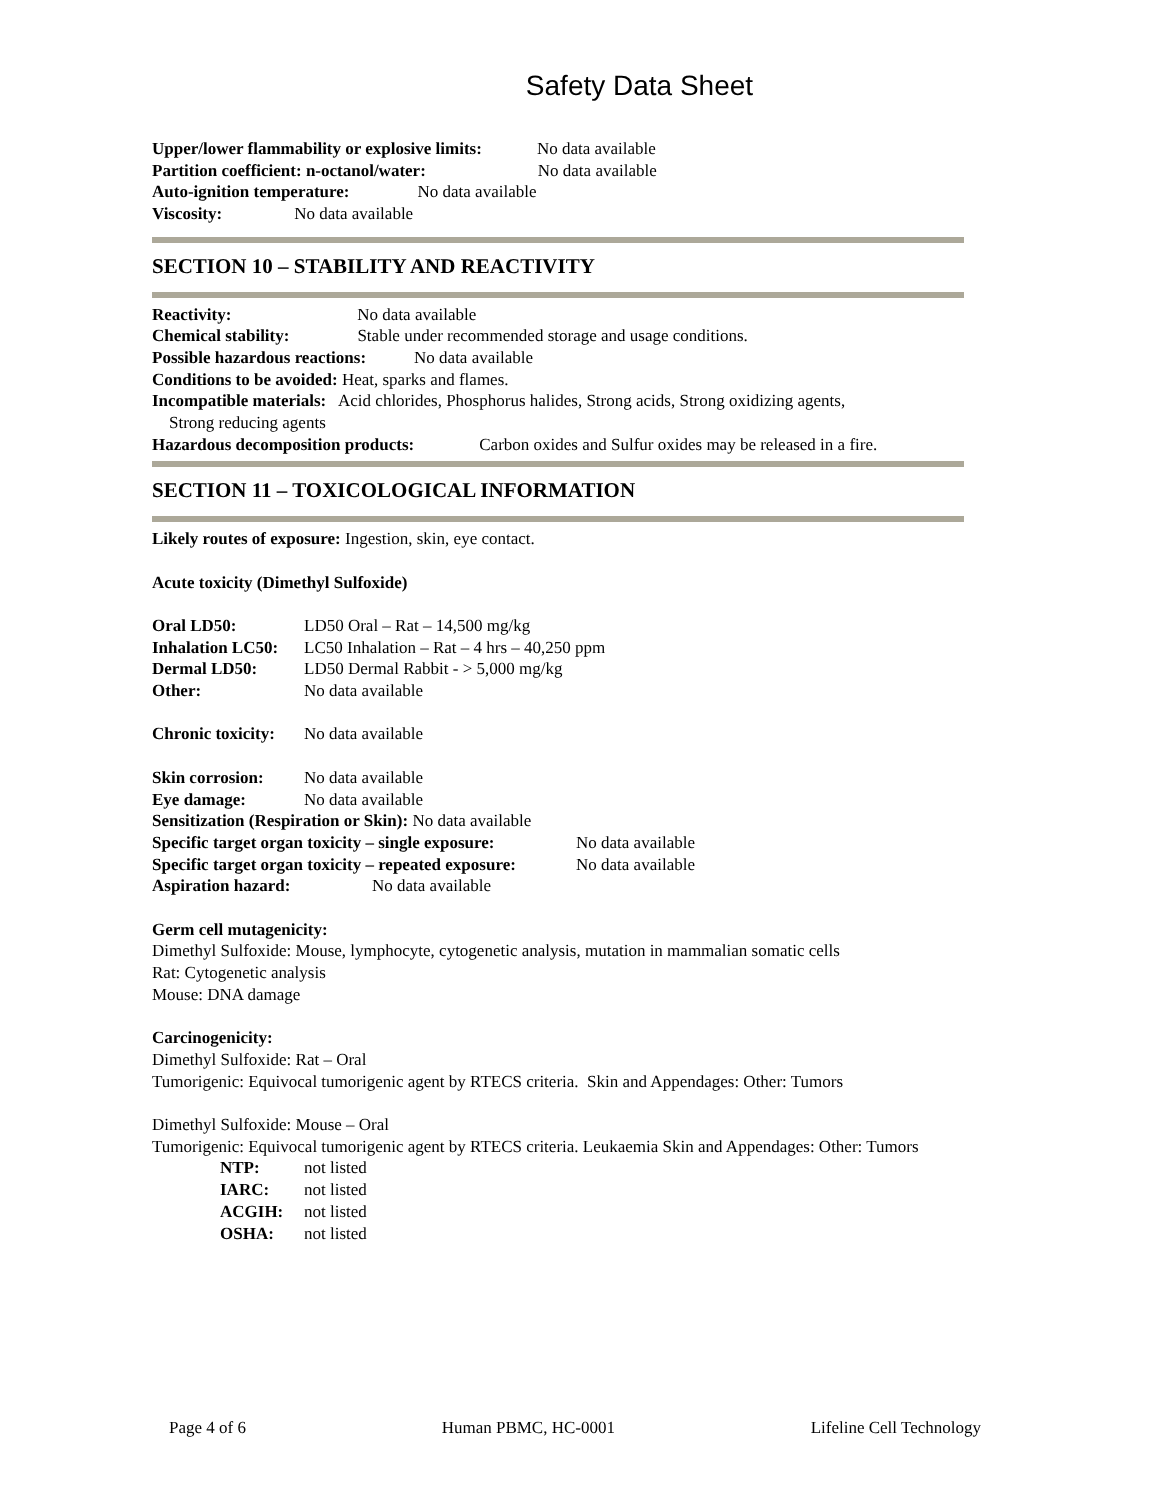Safety Data Sheet
Upper/lower flammability or explosive limits: No data available
Partition coefficient: n-octanol/water: No data available
Auto-ignition temperature: No data available
Viscosity: No data available
SECTION 10 – STABILITY AND REACTIVITY
Reactivity: No data available
Chemical stability: Stable under recommended storage and usage conditions.
Possible hazardous reactions: No data available
Conditions to be avoided: Heat, sparks and flames.
Incompatible materials: Acid chlorides, Phosphorus halides, Strong acids, Strong oxidizing agents,
Strong reducing agents
Hazardous decomposition products: Carbon oxides and Sulfur oxides may be released in a fire.
SECTION 11 – TOXICOLOGICAL INFORMATION
Likely routes of exposure: Ingestion, skin, eye contact.
Acute toxicity (Dimethyl Sulfoxide)
Oral LD50: LD50 Oral – Rat – 14,500 mg/kg
Inhalation LC50: LC50 Inhalation – Rat – 4 hrs – 40,250 ppm
Dermal LD50: LD50 Dermal Rabbit - > 5,000 mg/kg
Other: No data available
Chronic toxicity: No data available
Skin corrosion: No data available
Eye damage: No data available
Sensitization (Respiration or Skin): No data available
Specific target organ toxicity – single exposure: No data available
Specific target organ toxicity – repeated exposure: No data available
Aspiration hazard: No data available
Germ cell mutagenicity:
Dimethyl Sulfoxide: Mouse, lymphocyte, cytogenetic analysis, mutation in mammalian somatic cells
Rat: Cytogenetic analysis
Mouse: DNA damage
Carcinogenicity:
Dimethyl Sulfoxide: Rat – Oral
Tumorigenic: Equivocal tumorigenic agent by RTECS criteria. Skin and Appendages: Other: Tumors
Dimethyl Sulfoxide: Mouse – Oral
Tumorigenic: Equivocal tumorigenic agent by RTECS criteria. Leukaemia Skin and Appendages: Other: Tumors
NTP: not listed
IARC: not listed
ACGIH: not listed
OSHA: not listed
Page 4 of 6 Human PBMC, HC-0001 Lifeline Cell Technology